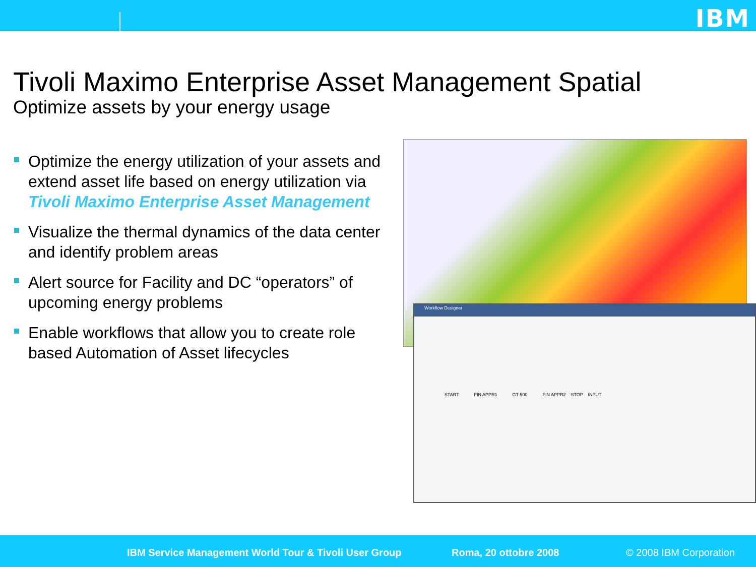IBM
Tivoli Maximo Enterprise Asset Management Spatial
Optimize assets by your energy usage
Optimize the energy utilization of your assets and extend asset life based on energy utilization via Tivoli Maximo Enterprise Asset Management
Visualize the thermal dynamics of the data center and identify problem areas
Alert source for Facility and DC “operators” of upcoming energy problems
Enable workflows that allow you to create role based Automation of Asset lifecycles
Workflow Designer
START FIN APPR1 GT 500 FIN APPR2 STOP INPUT
IBM Service Management World Tour & Tivoli User Group Roma, 20 ottobre 2008 © 2008 IBM Corporation